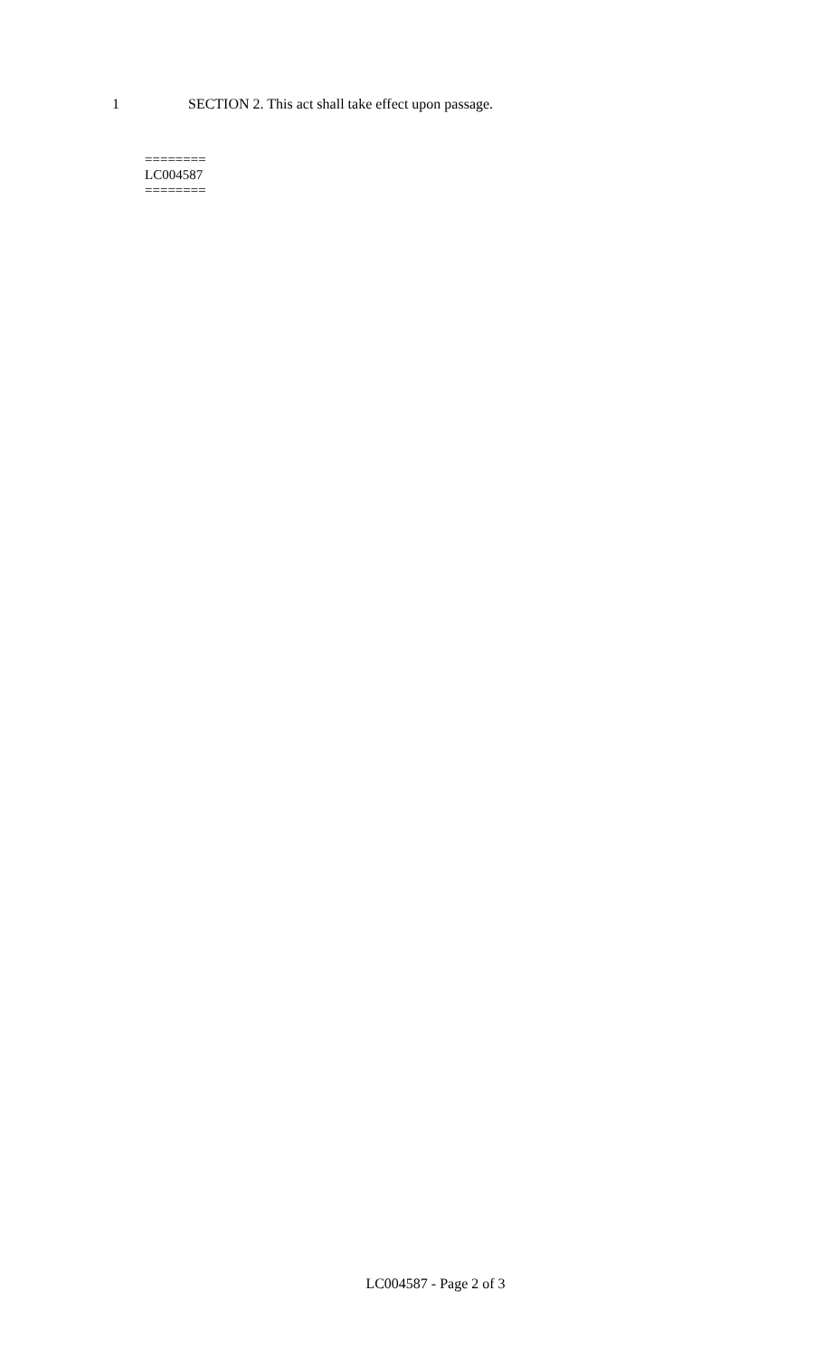1 SECTION 2. This act shall take effect upon passage.
========
LC004587
========
LC004587 - Page 2 of 3